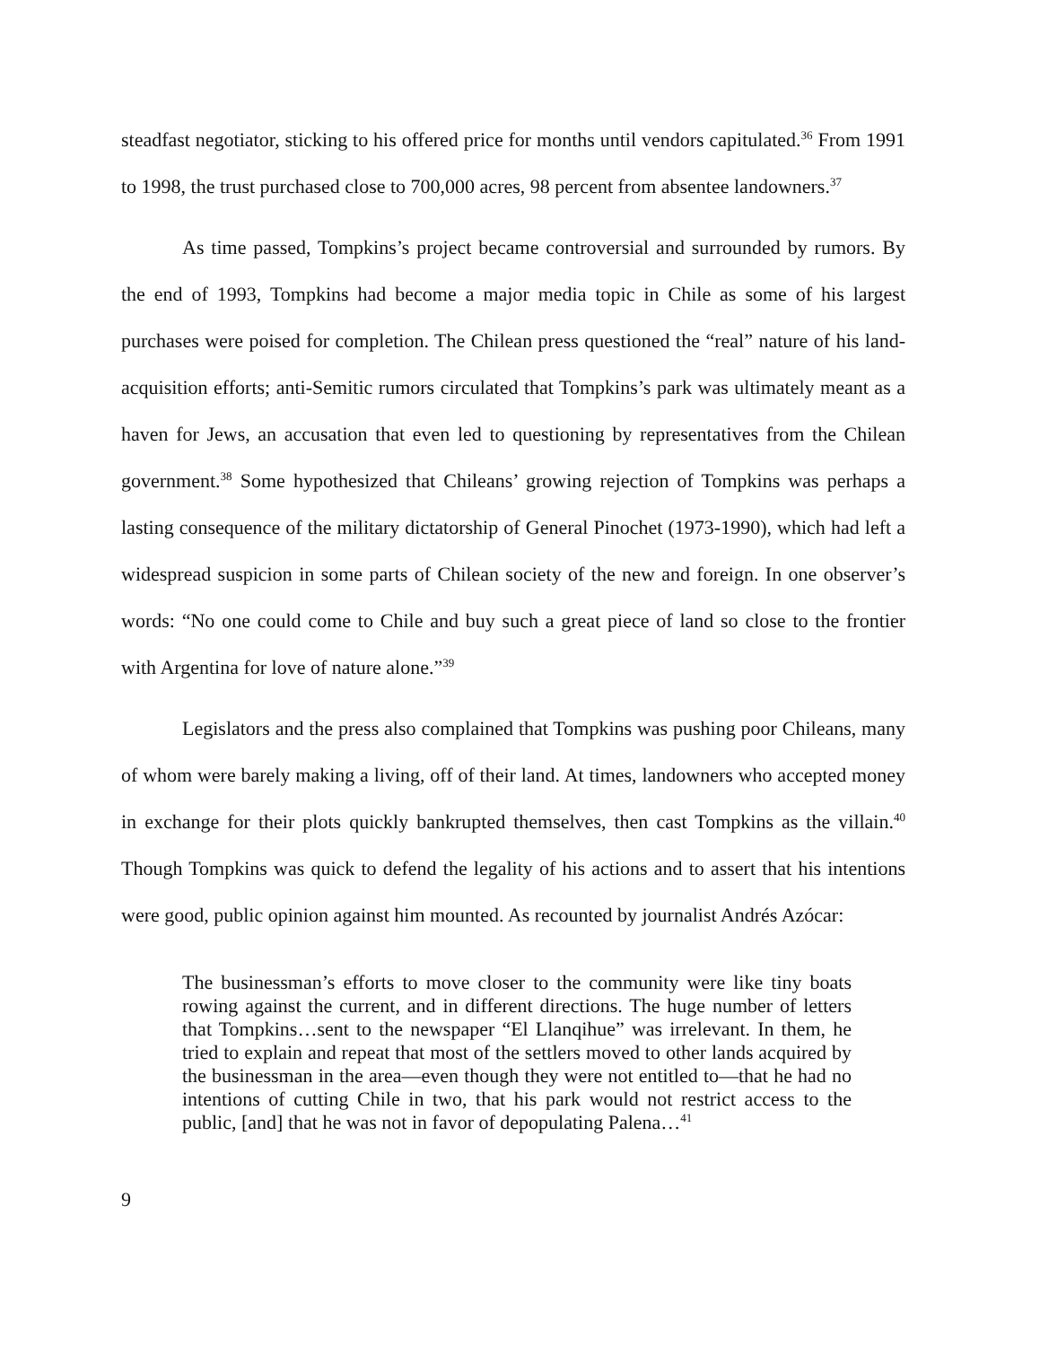steadfast negotiator, sticking to his offered price for months until vendors capitulated.<sup>36</sup> From 1991 to 1998, the trust purchased close to 700,000 acres, 98 percent from absentee landowners.<sup>37</sup>
As time passed, Tompkins’s project became controversial and surrounded by rumors. By the end of 1993, Tompkins had become a major media topic in Chile as some of his largest purchases were poised for completion. The Chilean press questioned the “real” nature of his land-acquisition efforts; anti-Semitic rumors circulated that Tompkins’s park was ultimately meant as a haven for Jews, an accusation that even led to questioning by representatives from the Chilean government.<sup>38</sup> Some hypothesized that Chileans’ growing rejection of Tompkins was perhaps a lasting consequence of the military dictatorship of General Pinochet (1973-1990), which had left a widespread suspicion in some parts of Chilean society of the new and foreign. In one observer’s words: “No one could come to Chile and buy such a great piece of land so close to the frontier with Argentina for love of nature alone.”<sup>39</sup>
Legislators and the press also complained that Tompkins was pushing poor Chileans, many of whom were barely making a living, off of their land. At times, landowners who accepted money in exchange for their plots quickly bankrupted themselves, then cast Tompkins as the villain.<sup>40</sup> Though Tompkins was quick to defend the legality of his actions and to assert that his intentions were good, public opinion against him mounted. As recounted by journalist Andrés Azócar:
The businessman’s efforts to move closer to the community were like tiny boats rowing against the current, and in different directions. The huge number of letters that Tompkins…sent to the newspaper “El Llanqihue” was irrelevant. In them, he tried to explain and repeat that most of the settlers moved to other lands acquired by the businessman in the area—even though they were not entitled to—that he had no intentions of cutting Chile in two, that his park would not restrict access to the public, [and] that he was not in favor of depopulating Palena…<sup>41</sup>
9